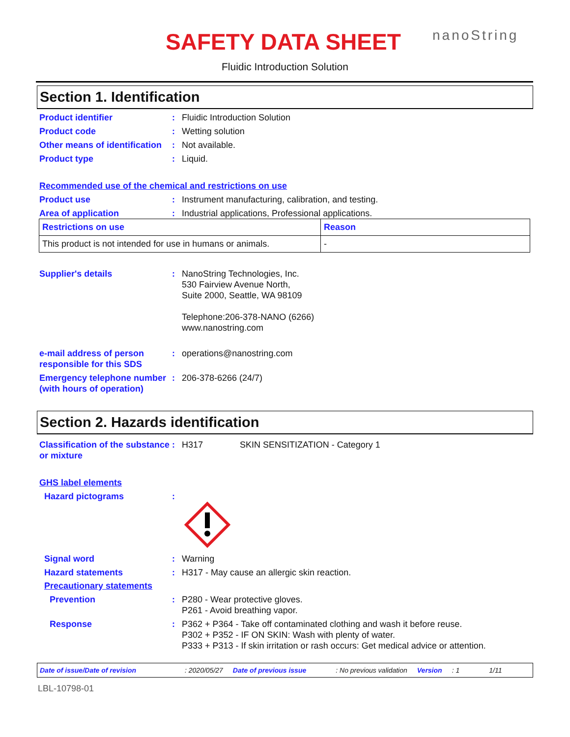SAFETY DATA SHEET nanoString
Fluidic Introduction Solution
Section 1. Identification
Product identifier : Fluidic Introduction Solution
Product code : Wetting solution
Other means of identification
: Not available.
Product type : Liquid.
Recommended use of the chemical and restrictions on use
Product use : Instrument manufacturing, calibration, and testing.
Area of application : Industrial applications, Professional applications.
| Restrictions on use | Reason |
| --- | --- |
| This product is not intended for use in humans or animals. | - |
Supplier's details : NanoString Technologies, Inc.
530 Fairview Avenue North,
Suite 2000, Seattle, WA 98109
Telephone:206-378-NANO (6266)
www.nanostring.com
e-mail address of person responsible for this SDS
: operations@nanostring.com
Emergency telephone number (with hours of operation)
: 206-378-6266 (24/7)
Section 2. Hazards identification
Classification of the substance or mixture
: H317 SKIN SENSITIZATION - Category 1
GHS label elements
Hazard pictograms :
Signal word : Warning
Hazard statements : H317 - May cause an allergic skin reaction.
Precautionary statements
Prevention : P280 - Wear protective gloves.
P261 - Avoid breathing vapor.
Response : P362 + P364 - Take off contaminated clothing and wash it before reuse.
P302 + P352 - IF ON SKIN: Wash with plenty of water.
P333 + P313 - If skin irritation or rash occurs: Get medical advice or attention.
Date of issue/Date of revision: 2020/05/27 Date of previous issue: No previous validation Version: 1 1/11
LBL-10798-01